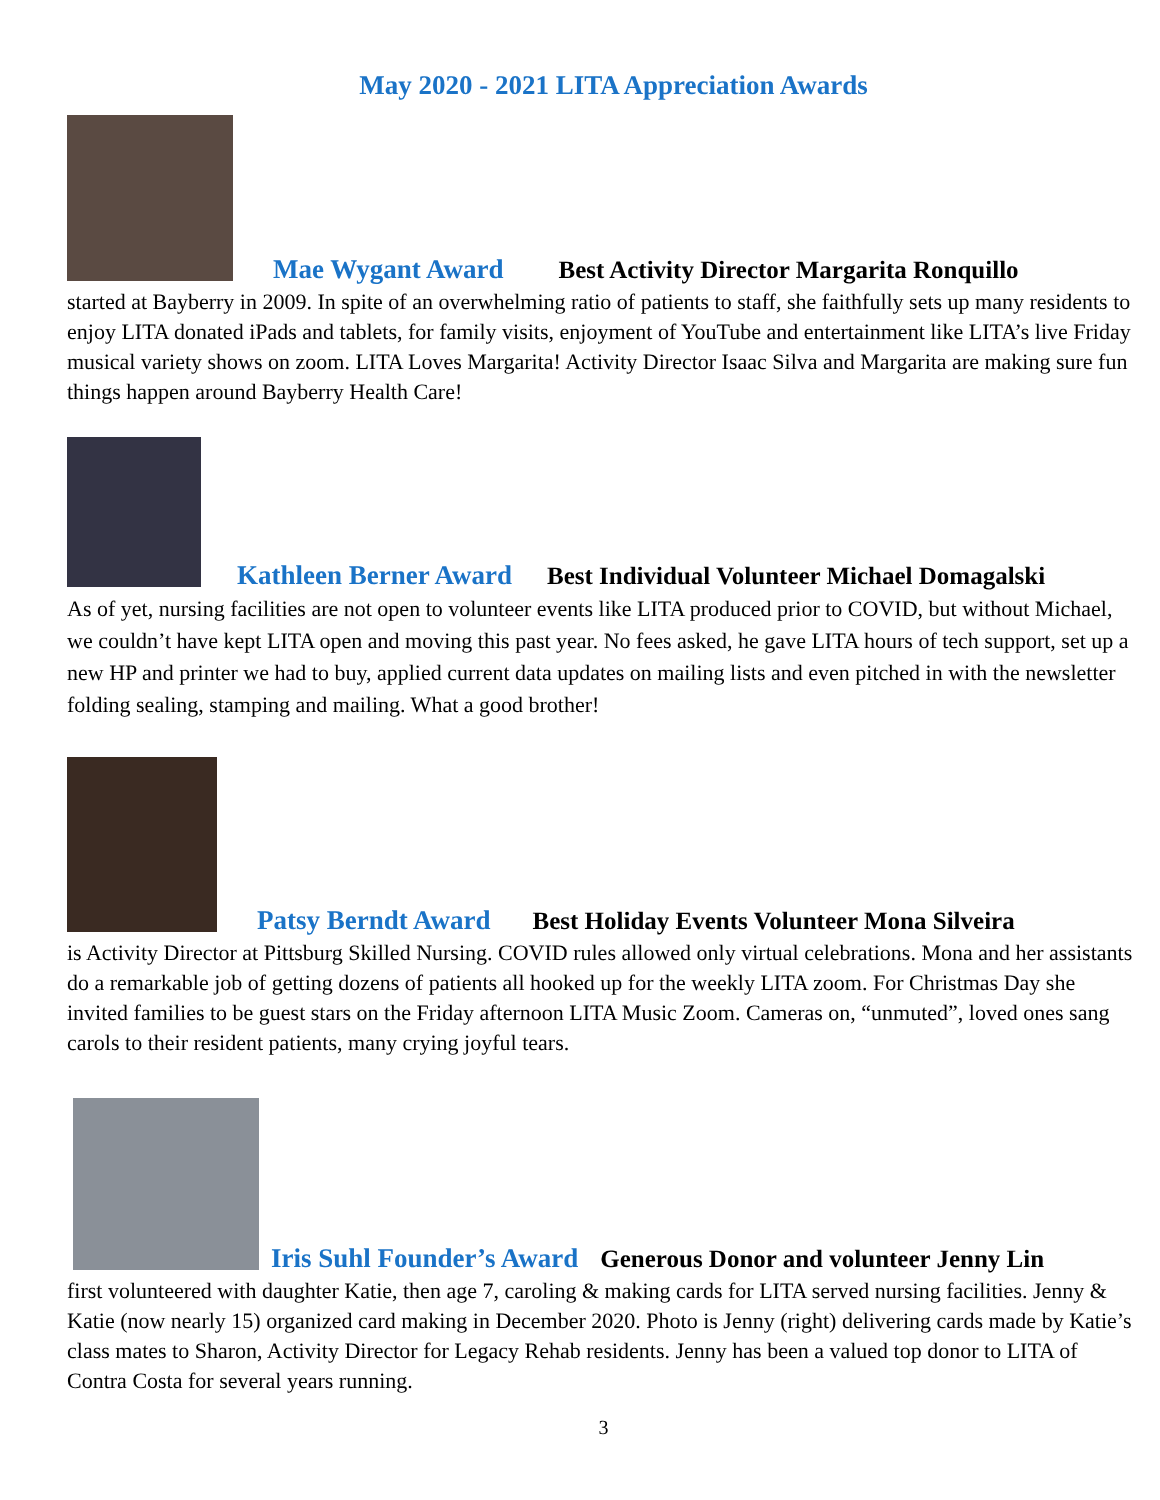May 2020 - 2021 LITA Appreciation Awards
Mae Wygant Award Best Activity Director Margarita Ronquillo
started at Bayberry in 2009. In spite of an overwhelming ratio of patients to staff, she faithfully sets up many residents to enjoy LITA donated iPads and tablets, for family visits, enjoyment of YouTube and entertainment like LITA’s live Friday musical variety shows on zoom. LITA Loves Margarita! Activity Director Isaac Silva and Margarita are making sure fun things happen around Bayberry Health Care!
Kathleen Berner Award Best Individual Volunteer Michael Domagalski
As of yet, nursing facilities are not open to volunteer events like LITA produced prior to COVID, but without Michael, we couldn’t have kept LITA open and moving this past year. No fees asked, he gave LITA hours of tech support, set up a new HP and printer we had to buy, applied current data updates on mailing lists and even pitched in with the newsletter folding sealing, stamping and mailing. What a good brother!
Patsy Berndt Award Best Holiday Events Volunteer Mona Silveira
is Activity Director at Pittsburg Skilled Nursing. COVID rules allowed only virtual celebrations. Mona and her assistants do a remarkable job of getting dozens of patients all hooked up for the weekly LITA zoom. For Christmas Day she invited families to be guest stars on the Friday afternoon LITA Music Zoom. Cameras on, “unmuted”, loved ones sang carols to their resident patients, many crying joyful tears.
Iris Suhl Founder’s Award Generous Donor and volunteer Jenny Lin
first volunteered with daughter Katie, then age 7, caroling & making cards for LITA served nursing facilities. Jenny & Katie (now nearly 15) organized card making in December 2020. Photo is Jenny (right) delivering cards made by Katie’s class mates to Sharon, Activity Director for Legacy Rehab residents. Jenny has been a valued top donor to LITA of Contra Costa for several years running.
3